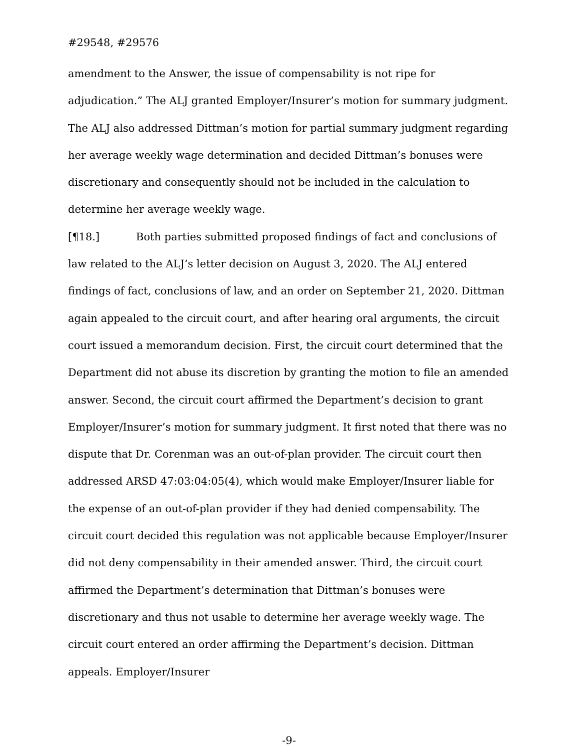#29548, #29576
amendment to the Answer, the issue of compensability is not ripe for adjudication.” The ALJ granted Employer/Insurer’s motion for summary judgment. The ALJ also addressed Dittman’s motion for partial summary judgment regarding her average weekly wage determination and decided Dittman’s bonuses were discretionary and consequently should not be included in the calculation to determine her average weekly wage.
[¶18.] Both parties submitted proposed findings of fact and conclusions of law related to the ALJ’s letter decision on August 3, 2020. The ALJ entered findings of fact, conclusions of law, and an order on September 21, 2020. Dittman again appealed to the circuit court, and after hearing oral arguments, the circuit court issued a memorandum decision. First, the circuit court determined that the Department did not abuse its discretion by granting the motion to file an amended answer. Second, the circuit court affirmed the Department’s decision to grant Employer/Insurer’s motion for summary judgment. It first noted that there was no dispute that Dr. Corenman was an out-of-plan provider. The circuit court then addressed ARSD 47:03:04:05(4), which would make Employer/Insurer liable for the expense of an out-of-plan provider if they had denied compensability. The circuit court decided this regulation was not applicable because Employer/Insurer did not deny compensability in their amended answer. Third, the circuit court affirmed the Department’s determination that Dittman’s bonuses were discretionary and thus not usable to determine her average weekly wage. The circuit court entered an order affirming the Department’s decision. Dittman appeals. Employer/Insurer
-9-